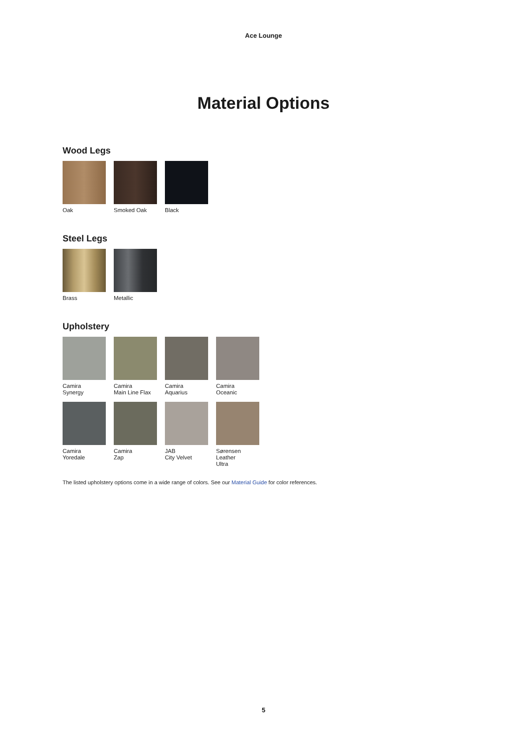Ace Lounge
Material Options
Wood Legs
Oak Smoked Oak Black
Steel Legs
Brass Metallic
Upholstery
Camira
Synergy
Camira
Main Line Flax
Camira
Aquarius
Camira
Oceanic
Camira
Yoredale
Camira
Zap
JAB
City Velvet
Sørensen Leather
Ultra
The listed upholstery options come in a wide range of colors. See our Material Guide for color references.
5